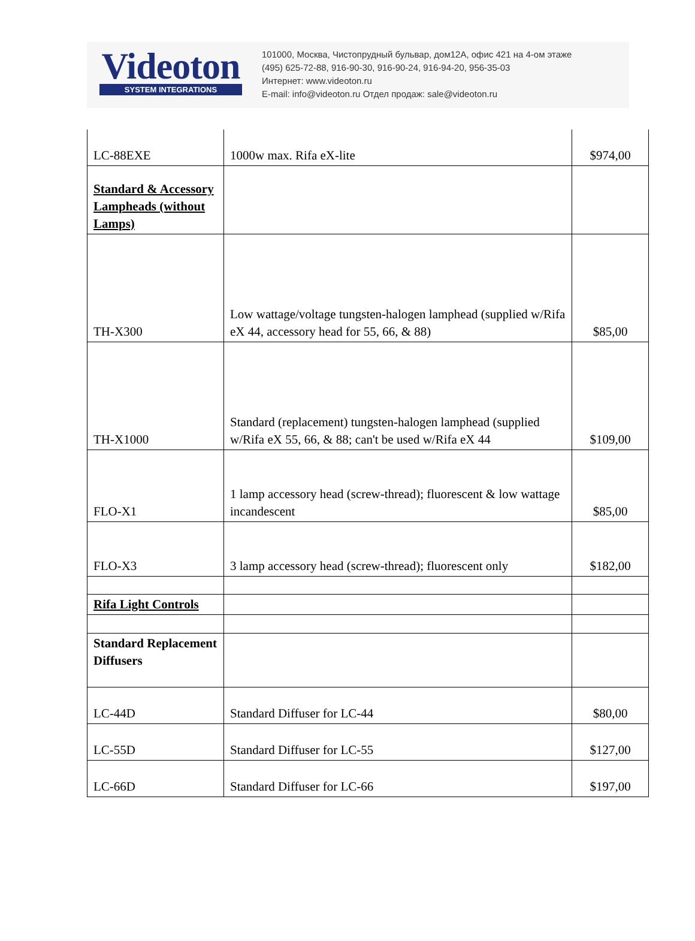Videoton
SYSTEM INTEGRATIONS
101000, Москва, Чистопрудный бульвар, дом12А, офис 421 на 4-ом этаже
(495) 625-72-88, 916-90-30, 916-90-24, 916-94-20, 956-35-03
Интернет: www.videoton.ru
E-mail: info@videoton.ru Отдел продаж: sale@videoton.ru
| LC-88EXE | 1000w max. Rifa eX-lite | $974,00 |
| Standard & Accessory Lampheads (without Lamps) | | |
| TH-X300 | Low wattage/voltage tungsten-halogen lamphead (supplied w/Rifa eX 44, accessory head for 55, 66, & 88) | $85,00 |
| TH-X1000 | Standard (replacement) tungsten-halogen lamphead (supplied w/Rifa eX 55, 66, & 88; can't be used w/Rifa eX 44 | $109,00 |
| FLO-X1 | 1 lamp accessory head (screw-thread); fluorescent & low wattage incandescent | $85,00 |
| FLO-X3 | 3 lamp accessory head (screw-thread); fluorescent only | $182,00 |
| Rifa Light Controls | | |
| Standard Replacement Diffusers | | |
| LC-44D | Standard Diffuser for LC-44 | $80,00 |
| LC-55D | Standard Diffuser for LC-55 | $127,00 |
| LC-66D | Standard Diffuser for LC-66 | $197,00 |